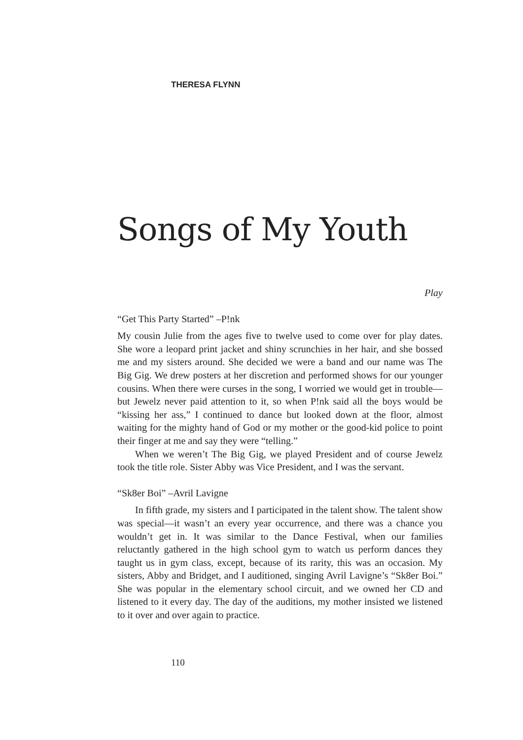THERESA FLYNN
Songs of My Youth
Play
“Get This Party Started” –P!nk
My cousin Julie from the ages five to twelve used to come over for play dates. She wore a leopard print jacket and shiny scrunchies in her hair, and she bossed me and my sisters around. She decided we were a band and our name was The Big Gig. We drew posters at her discretion and performed shows for our younger cousins. When there were curses in the song, I worried we would get in trouble—but Jewelz never paid attention to it, so when P!nk said all the boys would be “kissing her ass,” I continued to dance but looked down at the floor, almost waiting for the mighty hand of God or my mother or the good-kid police to point their finger at me and say they were “telling.”
When we weren’t The Big Gig, we played President and of course Jewelz took the title role. Sister Abby was Vice President, and I was the servant.
“Sk8er Boi” –Avril Lavigne
In fifth grade, my sisters and I participated in the talent show. The talent show was special—it wasn’t an every year occurrence, and there was a chance you wouldn’t get in. It was similar to the Dance Festival, when our families reluctantly gathered in the high school gym to watch us perform dances they taught us in gym class, except, because of its rarity, this was an occasion. My sisters, Abby and Bridget, and I auditioned, singing Avril Lavigne’s “Sk8er Boi.” She was popular in the elementary school circuit, and we owned her CD and listened to it every day. The day of the auditions, my mother insisted we listened to it over and over again to practice.
110